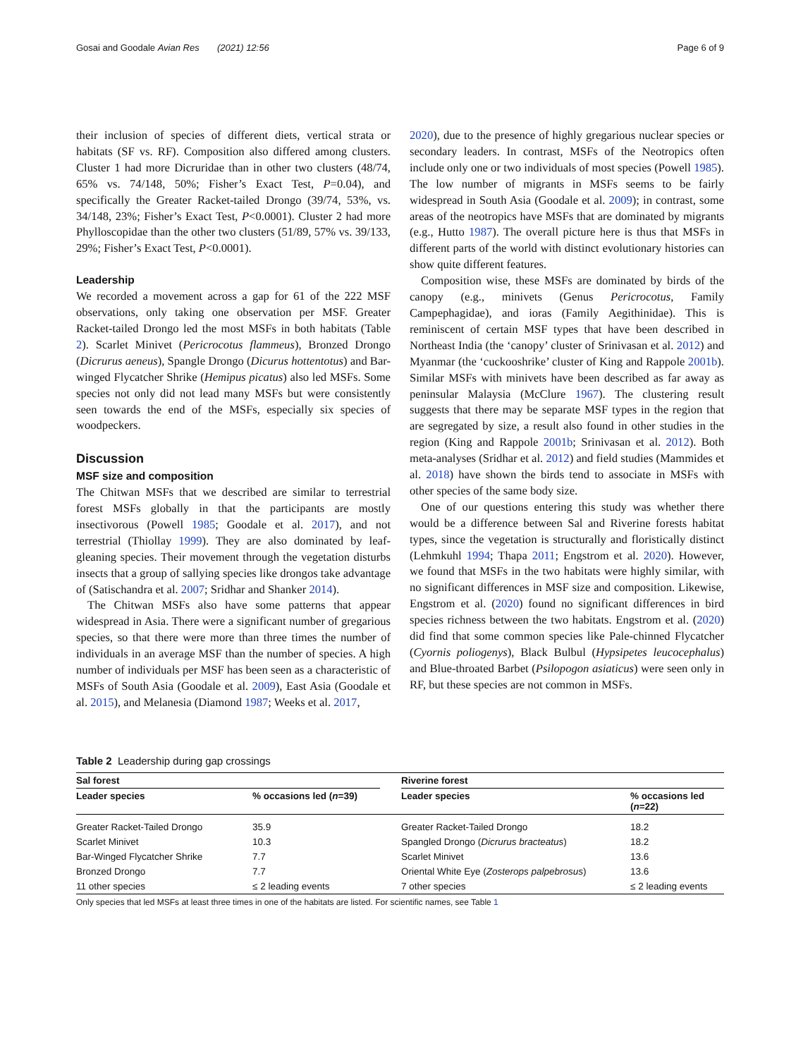Gosai and Goodale Avian Res (2021) 12:56 Page 6 of 9
their inclusion of species of different diets, vertical strata or habitats (SF vs. RF). Composition also differed among clusters. Cluster 1 had more Dicruridae than in other two clusters (48/74, 65% vs. 74/148, 50%; Fisher’s Exact Test, P=0.04), and specifically the Greater Racket-tailed Drongo (39/74, 53%, vs. 34/148, 23%; Fisher’s Exact Test, P<0.0001). Cluster 2 had more Phylloscopidae than the other two clusters (51/89, 57% vs. 39/133, 29%; Fisher’s Exact Test, P<0.0001).
Leadership
We recorded a movement across a gap for 61 of the 222 MSF observations, only taking one observation per MSF. Greater Racket-tailed Drongo led the most MSFs in both habitats (Table 2). Scarlet Minivet (Pericrocotus flammeus), Bronzed Drongo (Dicrurus aeneus), Spangle Drongo (Dicurus hottentotus) and Bar-winged Flycatcher Shrike (Hemipus picatus) also led MSFs. Some species not only did not lead many MSFs but were consistently seen towards the end of the MSFs, especially six species of woodpeckers.
Discussion
MSF size and composition
The Chitwan MSFs that we described are similar to terrestrial forest MSFs globally in that the participants are mostly insectivorous (Powell 1985; Goodale et al. 2017), and not terrestrial (Thiollay 1999). They are also dominated by leaf-gleaning species. Their movement through the vegetation disturbs insects that a group of sallying species like drongos take advantage of (Satischandra et al. 2007; Sridhar and Shanker 2014).
The Chitwan MSFs also have some patterns that appear widespread in Asia. There were a significant number of gregarious species, so that there were more than three times the number of individuals in an average MSF than the number of species. A high number of individuals per MSF has been seen as a characteristic of MSFs of South Asia (Goodale et al. 2009), East Asia (Goodale et al. 2015), and Melanesia (Diamond 1987; Weeks et al. 2017,
2020), due to the presence of highly gregarious nuclear species or secondary leaders. In contrast, MSFs of the Neotropics often include only one or two individuals of most species (Powell 1985). The low number of migrants in MSFs seems to be fairly widespread in South Asia (Goodale et al. 2009); in contrast, some areas of the neotropics have MSFs that are dominated by migrants (e.g., Hutto 1987). The overall picture here is thus that MSFs in different parts of the world with distinct evolutionary histories can show quite different features.
Composition wise, these MSFs are dominated by birds of the canopy (e.g., minivets (Genus Pericrocotus, Family Campephagidae), and ioras (Family Aegithinidae). This is reminiscent of certain MSF types that have been described in Northeast India (the ‘canopy’ cluster of Srinivasan et al. 2012) and Myanmar (the ‘cuckooshrike’ cluster of King and Rappole 2001b). Similar MSFs with minivets have been described as far away as peninsular Malaysia (McClure 1967). The clustering result suggests that there may be separate MSF types in the region that are segregated by size, a result also found in other studies in the region (King and Rappole 2001b; Srinivasan et al. 2012). Both meta-analyses (Sridhar et al. 2012) and field studies (Mammides et al. 2018) have shown the birds tend to associate in MSFs with other species of the same body size.
One of our questions entering this study was whether there would be a difference between Sal and Riverine forests habitat types, since the vegetation is structurally and floristically distinct (Lehmkuhl 1994; Thapa 2011; Engstrom et al. 2020). However, we found that MSFs in the two habitats were highly similar, with no significant differences in MSF size and composition. Likewise, Engstrom et al. (2020) found no significant differences in bird species richness between the two habitats. Engstrom et al. (2020) did find that some common species like Pale-chinned Flycatcher (Cyornis poliogenys), Black Bulbul (Hypsipetes leucocephalus) and Blue-throated Barbet (Psilopogon asiaticus) were seen only in RF, but these species are not common in MSFs.
Table 2 Leadership during gap crossings
| Sal forest | | | Riverine forest | |
| --- | --- | --- | --- | --- |
| Leader species | % occasions led ( n =39) | | Leader species | % occasions led ( n =22) |
| Greater Racket-Tailed Drongo | 35.9 | | Greater Racket-Tailed Drongo | 18.2 |
| Scarlet Minivet | 10.3 | | Spangled Drongo ( Dicrurus bracteatus ) | 18.2 |
| Bar-Winged Flycatcher Shrike | 7.7 | | Scarlet Minivet | 13.6 |
| Bronzed Drongo | 7.7 | | Oriental White Eye ( Zosterops palpebrosus ) | 13.6 |
| 11 other species | ≤ 2 leading events | | 7 other species | ≤ 2 leading events |
Only species that led MSFs at least three times in one of the habitats are listed. For scientific names, see Table 1